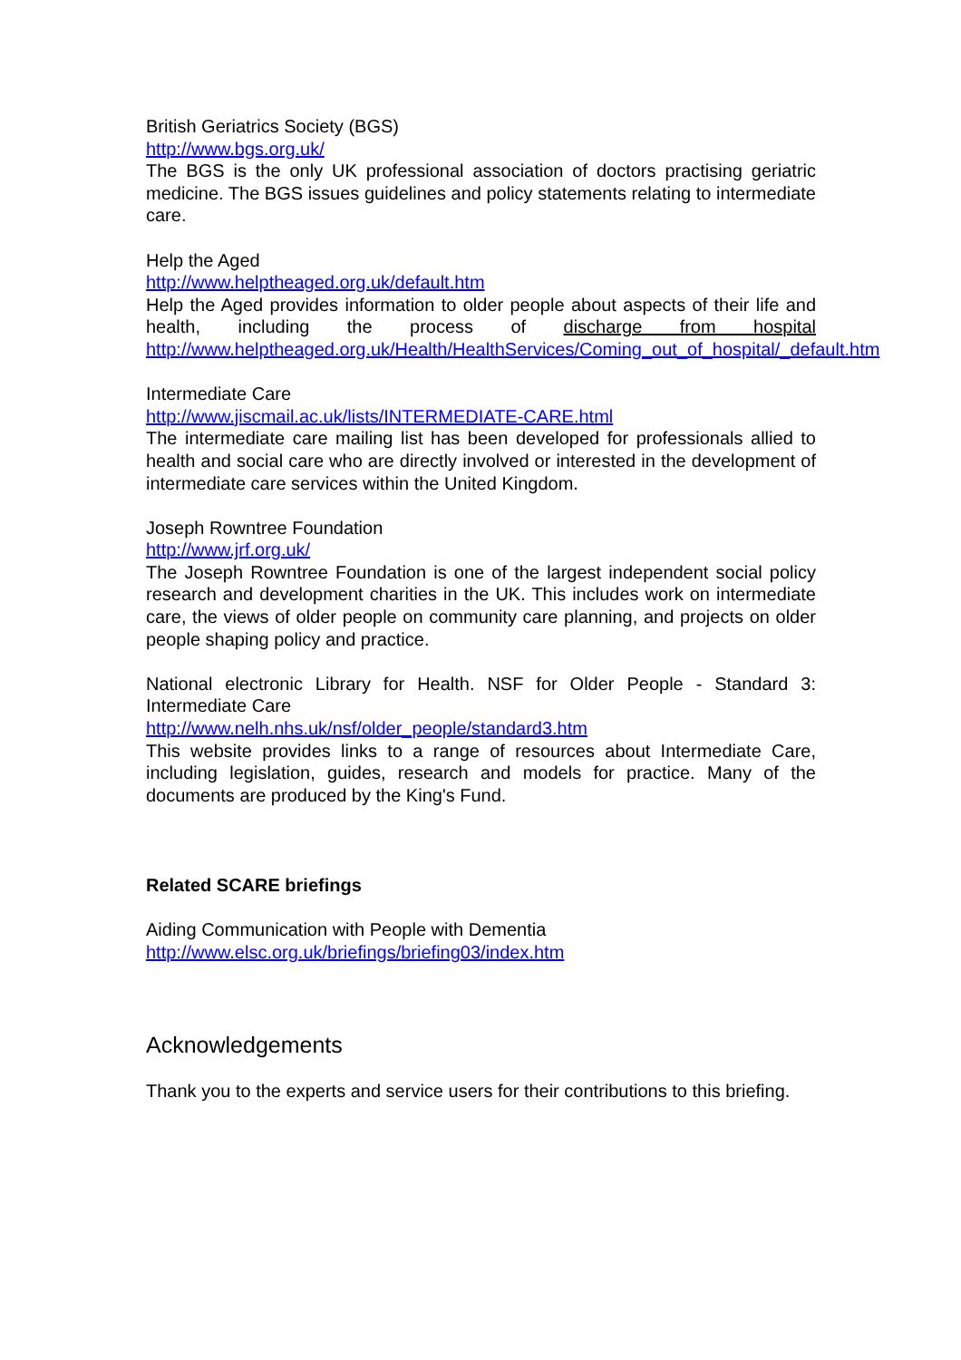British Geriatrics Society (BGS)
http://www.bgs.org.uk/
The BGS is the only UK professional association of doctors practising geriatric medicine. The BGS issues guidelines and policy statements relating to intermediate care.
Help the Aged
http://www.helptheaged.org.uk/default.htm
Help the Aged provides information to older people about aspects of their life and health, including the process of discharge from hospital http://www.helptheaged.org.uk/Health/HealthServices/Coming_out_of_hospital/_default.htm
Intermediate Care
http://www.jiscmail.ac.uk/lists/INTERMEDIATE-CARE.html
The intermediate care mailing list has been developed for professionals allied to health and social care who are directly involved or interested in the development of intermediate care services within the United Kingdom.
Joseph Rowntree Foundation
http://www.jrf.org.uk/
The Joseph Rowntree Foundation is one of the largest independent social policy research and development charities in the UK. This includes work on intermediate care, the views of older people on community care planning, and projects on older people shaping policy and practice.
National electronic Library for Health. NSF for Older People - Standard 3: Intermediate Care
http://www.nelh.nhs.uk/nsf/older_people/standard3.htm
This website provides links to a range of resources about Intermediate Care, including legislation, guides, research and models for practice. Many of the documents are produced by the King's Fund.
Related SCARE briefings
Aiding Communication with People with Dementia
http://www.elsc.org.uk/briefings/briefing03/index.htm
Acknowledgements
Thank you to the experts and service users for their contributions to this briefing.